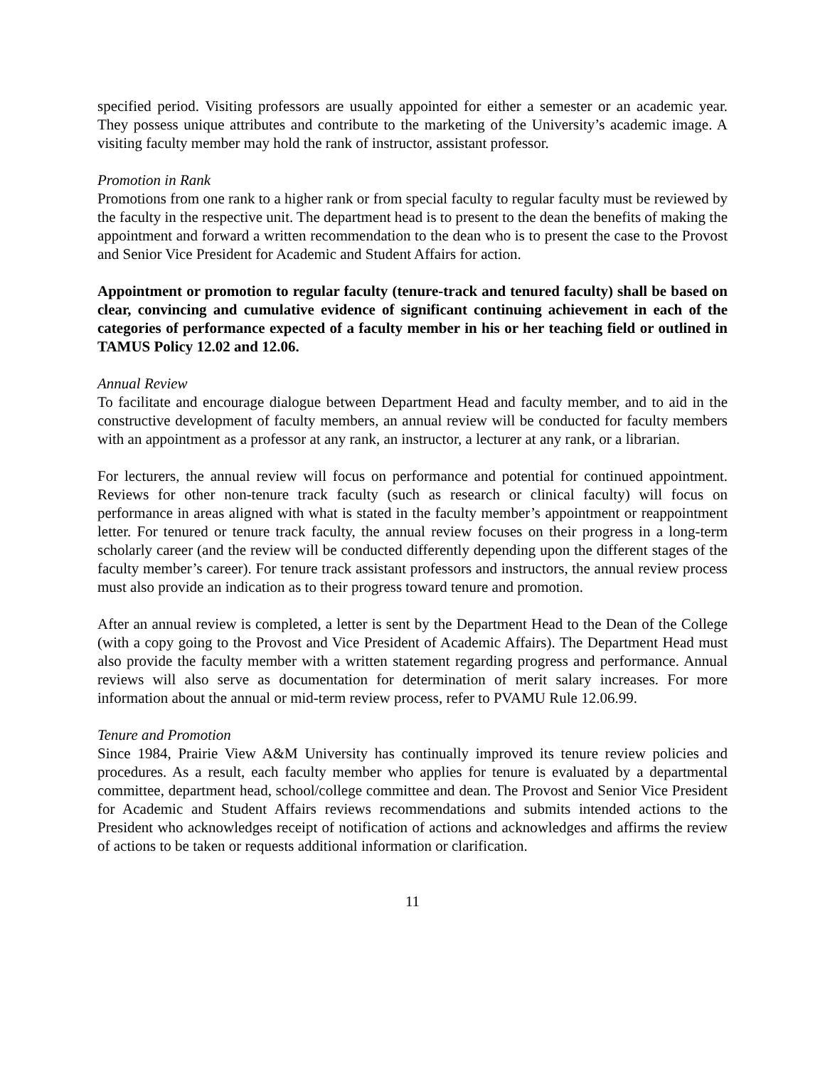specified period. Visiting professors are usually appointed for either a semester or an academic year. They possess unique attributes and contribute to the marketing of the University’s academic image. A visiting faculty member may hold the rank of instructor, assistant professor.
Promotion in Rank
Promotions from one rank to a higher rank or from special faculty to regular faculty must be reviewed by the faculty in the respective unit. The department head is to present to the dean the benefits of making the appointment and forward a written recommendation to the dean who is to present the case to the Provost and Senior Vice President for Academic and Student Affairs for action.
Appointment or promotion to regular faculty (tenure-track and tenured faculty) shall be based on clear, convincing and cumulative evidence of significant continuing achievement in each of the categories of performance expected of a faculty member in his or her teaching field or outlined in TAMUS Policy 12.02 and 12.06.
Annual Review
To facilitate and encourage dialogue between Department Head and faculty member, and to aid in the constructive development of faculty members, an annual review will be conducted for faculty members with an appointment as a professor at any rank, an instructor, a lecturer at any rank, or a librarian.
For lecturers, the annual review will focus on performance and potential for continued appointment. Reviews for other non-tenure track faculty (such as research or clinical faculty) will focus on performance in areas aligned with what is stated in the faculty member’s appointment or reappointment letter. For tenured or tenure track faculty, the annual review focuses on their progress in a long-term scholarly career (and the review will be conducted differently depending upon the different stages of the faculty member’s career). For tenure track assistant professors and instructors, the annual review process must also provide an indication as to their progress toward tenure and promotion.
After an annual review is completed, a letter is sent by the Department Head to the Dean of the College (with a copy going to the Provost and Vice President of Academic Affairs). The Department Head must also provide the faculty member with a written statement regarding progress and performance. Annual reviews will also serve as documentation for determination of merit salary increases. For more information about the annual or mid-term review process, refer to PVAMU Rule 12.06.99.
Tenure and Promotion
Since 1984, Prairie View A&M University has continually improved its tenure review policies and procedures. As a result, each faculty member who applies for tenure is evaluated by a departmental committee, department head, school/college committee and dean. The Provost and Senior Vice President for Academic and Student Affairs reviews recommendations and submits intended actions to the President who acknowledges receipt of notification of actions and acknowledges and affirms the review of actions to be taken or requests additional information or clarification.
11